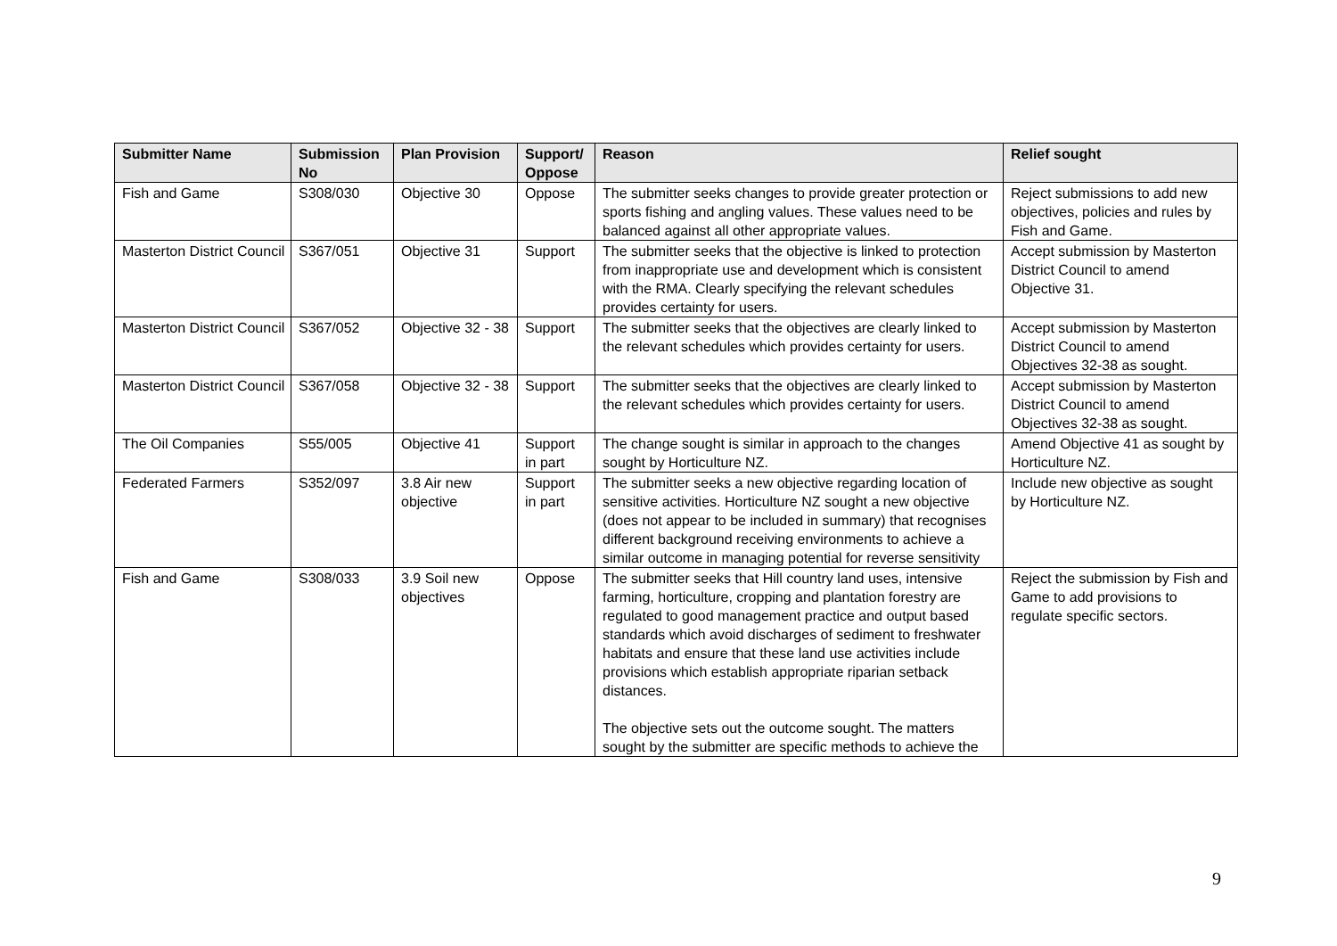| Submitter Name | Submission No | Plan Provision | Support/ Oppose | Reason | Relief sought |
| --- | --- | --- | --- | --- | --- |
| Fish and Game | S308/030 | Objective 30 | Oppose | The submitter seeks changes to provide greater protection or sports fishing and angling values. These values need to be balanced against all other appropriate values. | Reject submissions to add new objectives, policies and rules by Fish and Game. |
| Masterton District Council | S367/051 | Objective 31 | Support | The submitter seeks that the objective is linked to protection from inappropriate use and development which is consistent with the RMA. Clearly specifying the relevant schedules provides certainty for users. | Accept submission by Masterton District Council to amend Objective 31. |
| Masterton District Council | S367/052 | Objective 32 - 38 | Support | The submitter seeks that the objectives are clearly linked to the relevant schedules which provides certainty for users. | Accept submission by Masterton District Council to amend Objectives 32-38 as sought. |
| Masterton District Council | S367/058 | Objective 32 - 38 | Support | The submitter seeks that the objectives are clearly linked to the relevant schedules which provides certainty for users. | Accept submission by Masterton District Council to amend Objectives 32-38 as sought. |
| The Oil Companies | S55/005 | Objective 41 | Support in part | The change sought is similar in approach to the changes sought by Horticulture NZ. | Amend Objective 41 as sought by Horticulture NZ. |
| Federated Farmers | S352/097 | 3.8 Air new objective | Support in part | The submitter seeks a new objective regarding location of sensitive activities. Horticulture NZ sought a new objective (does not appear to be included in summary) that recognises different background receiving environments to achieve a similar outcome in managing potential for reverse sensitivity | Include new objective as sought by Horticulture NZ. |
| Fish and Game | S308/033 | 3.9 Soil new objectives | Oppose | The submitter seeks that Hill country land uses, intensive farming, horticulture, cropping and plantation forestry are regulated to good management practice and output based standards which avoid discharges of sediment to freshwater habitats and ensure that these land use activities include provisions which establish appropriate riparian setback distances. The objective sets out the outcome sought. The matters sought by the submitter are specific methods to achieve the | Reject the submission by Fish and Game to add provisions to regulate specific sectors. |
9